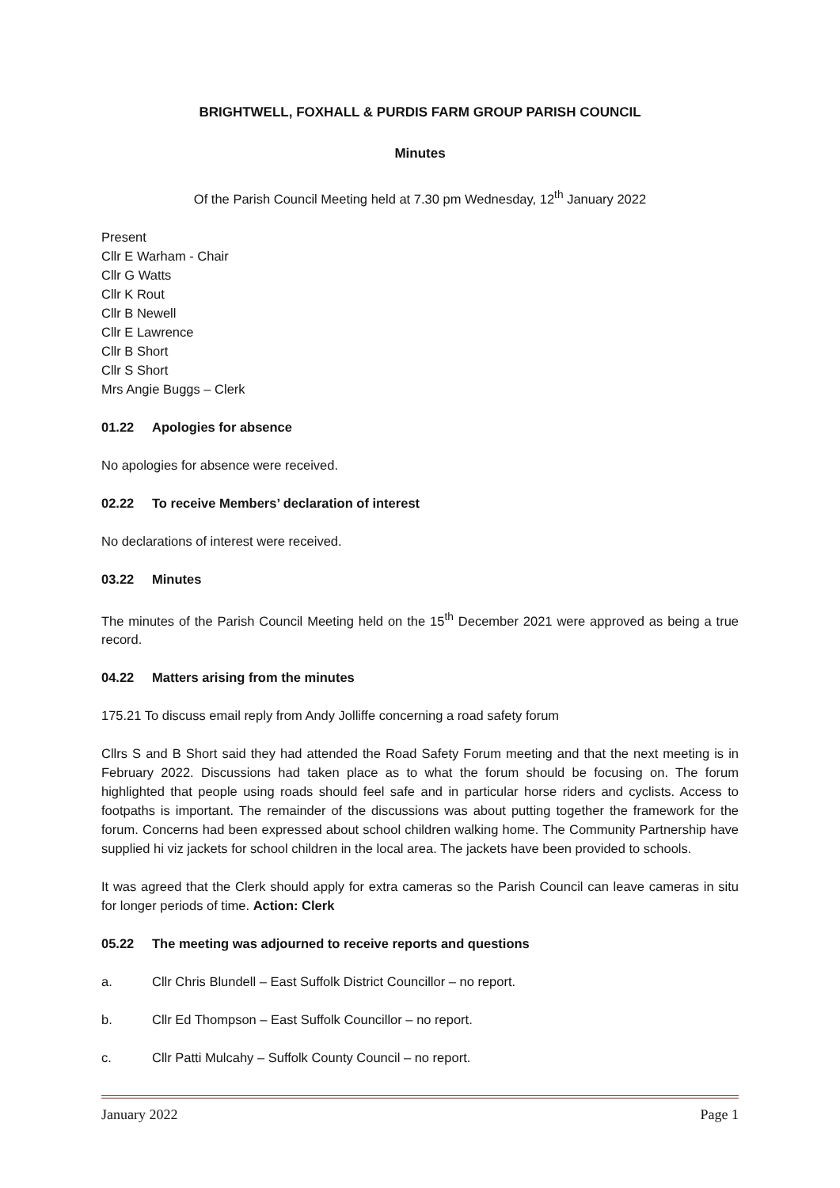BRIGHTWELL, FOXHALL & PURDIS FARM GROUP PARISH COUNCIL
Minutes
Of the Parish Council Meeting held at 7.30 pm Wednesday, 12<sup>th</sup> January 2022
Present
Cllr E Warham - Chair
Cllr G Watts
Cllr K Rout
Cllr B Newell
Cllr E Lawrence
Cllr B Short
Cllr S Short
Mrs Angie Buggs – Clerk
01.22 Apologies for absence
No apologies for absence were received.
02.22 To receive Members’ declaration of interest
No declarations of interest were received.
03.22 Minutes
The minutes of the Parish Council Meeting held on the 15<sup>th</sup> December 2021 were approved as being a true record.
04.22 Matters arising from the minutes
175.21 To discuss email reply from Andy Jolliffe concerning a road safety forum
Cllrs S and B Short said they had attended the Road Safety Forum meeting and that the next meeting is in February 2022. Discussions had taken place as to what the forum should be focusing on. The forum highlighted that people using roads should feel safe and in particular horse riders and cyclists. Access to footpaths is important. The remainder of the discussions was about putting together the framework for the forum. Concerns had been expressed about school children walking home. The Community Partnership have supplied hi viz jackets for school children in the local area. The jackets have been provided to schools.
It was agreed that the Clerk should apply for extra cameras so the Parish Council can leave cameras in situ for longer periods of time. Action: Clerk
05.22 The meeting was adjourned to receive reports and questions
a. Cllr Chris Blundell – East Suffolk District Councillor – no report.
b. Cllr Ed Thompson – East Suffolk Councillor – no report.
c. Cllr Patti Mulcahy – Suffolk County Council – no report.
January 2022 Page 1